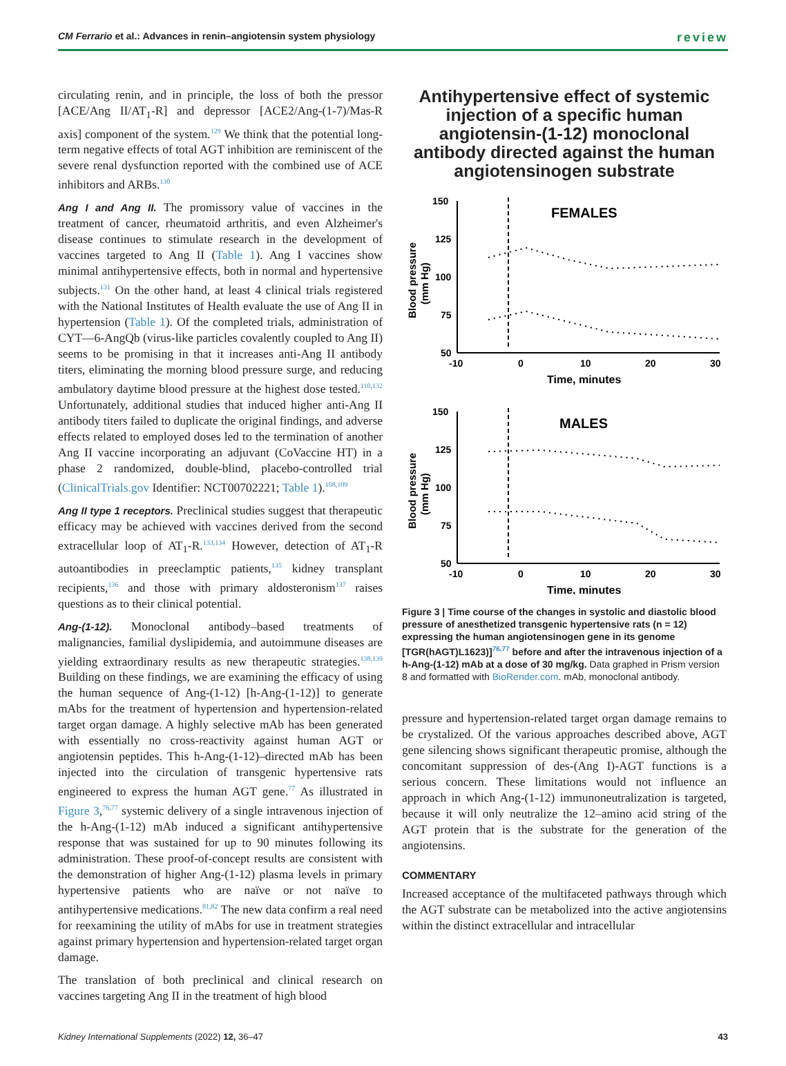CM Ferrario et al.: Advances in renin–angiotensin system physiology review
circulating renin, and in principle, the loss of both the pressor [ACE/Ang II/AT<sub>1</sub>-R] and depressor [ACE2/Ang-(1-7)/Mas-R axis] component of the system.<sup>129</sup> We think that the potential long-term negative effects of total AGT inhibition are reminiscent of the severe renal dysfunction reported with the combined use of ACE inhibitors and ARBs.<sup>130</sup>
Ang I and Ang II. The promissory value of vaccines in the treatment of cancer, rheumatoid arthritis, and even Alzheimer's disease continues to stimulate research in the development of vaccines targeted to Ang II (Table 1). Ang I vaccines show minimal antihypertensive effects, both in normal and hypertensive subjects.<sup>131</sup> On the other hand, at least 4 clinical trials registered with the National Institutes of Health evaluate the use of Ang II in hypertension (Table 1). Of the completed trials, administration of CYT—6-AngQb (virus-like particles covalently coupled to Ang II) seems to be promising in that it increases anti-Ang II antibody titers, eliminating the morning blood pressure surge, and reducing ambulatory daytime blood pressure at the highest dose tested.<sup>110,132</sup> Unfortunately, additional studies that induced higher anti-Ang II antibody titers failed to duplicate the original findings, and adverse effects related to employed doses led to the termination of another Ang II vaccine incorporating an adjuvant (CoVaccine HT) in a phase 2 randomized, double-blind, placebo-controlled trial (ClinicalTrials.gov Identifier: NCT00702221; Table 1).<sup>108,109</sup>
Ang II type 1 receptors. Preclinical studies suggest that therapeutic efficacy may be achieved with vaccines derived from the second extracellular loop of AT<sub>1</sub>-R.<sup>133,134</sup> However, detection of AT<sub>1</sub>-R autoantibodies in preeclamptic patients,<sup>135</sup> kidney transplant recipients,<sup>136</sup> and those with primary aldosteronism<sup>137</sup> raises questions as to their clinical potential.
Ang-(1-12). Monoclonal antibody–based treatments of malignancies, familial dyslipidemia, and autoimmune diseases are yielding extraordinary results as new therapeutic strategies.<sup>138,139</sup> Building on these findings, we are examining the efficacy of using the human sequence of Ang-(1-12) [h-Ang-(1-12)] to generate mAbs for the treatment of hypertension and hypertension-related target organ damage. A highly selective mAb has been generated with essentially no cross-reactivity against human AGT or angiotensin peptides. This h-Ang-(1-12)–directed mAb has been injected into the circulation of transgenic hypertensive rats engineered to express the human AGT gene.<sup>77</sup> As illustrated in Figure 3,<sup>76,77</sup> systemic delivery of a single intravenous injection of the h-Ang-(1-12) mAb induced a significant antihypertensive response that was sustained for up to 90 minutes following its administration. These proof-of-concept results are consistent with the demonstration of higher Ang-(1-12) plasma levels in primary hypertensive patients who are naïve or not naïve to antihypertensive medications.<sup>81,82</sup> The new data confirm a real need for reexamining the utility of mAbs for use in treatment strategies against primary hypertension and hypertension-related target organ damage.
The translation of both preclinical and clinical research on vaccines targeting Ang II in the treatment of high blood
Antihypertensive effect of systemic injection of a specific human angiotensin-(1-12) monoclonal antibody directed against the human angiotensinogen substrate
FEMALES
Blood pressure
(mm Hg)
150
125
100
75
50
-10
0
10
20
30
Time, minutes
MALES
Blood pressure
(mm Hg)
150
125
100
75
50
-10
0
10
20
30
Time, minutes
Figure 3 | Time course of the changes in systolic and diastolic blood pressure of anesthetized transgenic hypertensive rats (n = 12) expressing the human angiotensinogen gene in its genome [TGR(hAGT)L1623)]<sup>76,77</sup> before and after the intravenous injection of a h-Ang-(1-12) mAb at a dose of 30 mg/kg. Data graphed in Prism version 8 and formatted with BioRender.com. mAb, monoclonal antibody.
pressure and hypertension-related target organ damage remains to be crystalized. Of the various approaches described above, AGT gene silencing shows significant therapeutic promise, although the concomitant suppression of des-(Ang I)-AGT functions is a serious concern. These limitations would not influence an approach in which Ang-(1-12) immunoneutralization is targeted, because it will only neutralize the 12–amino acid string of the AGT protein that is the substrate for the generation of the angiotensins.
COMMENTARY
Increased acceptance of the multifaceted pathways through which the AGT substrate can be metabolized into the active angiotensins within the distinct extracellular and intracellular
Kidney International Supplements (2022) 12, 36–47 43